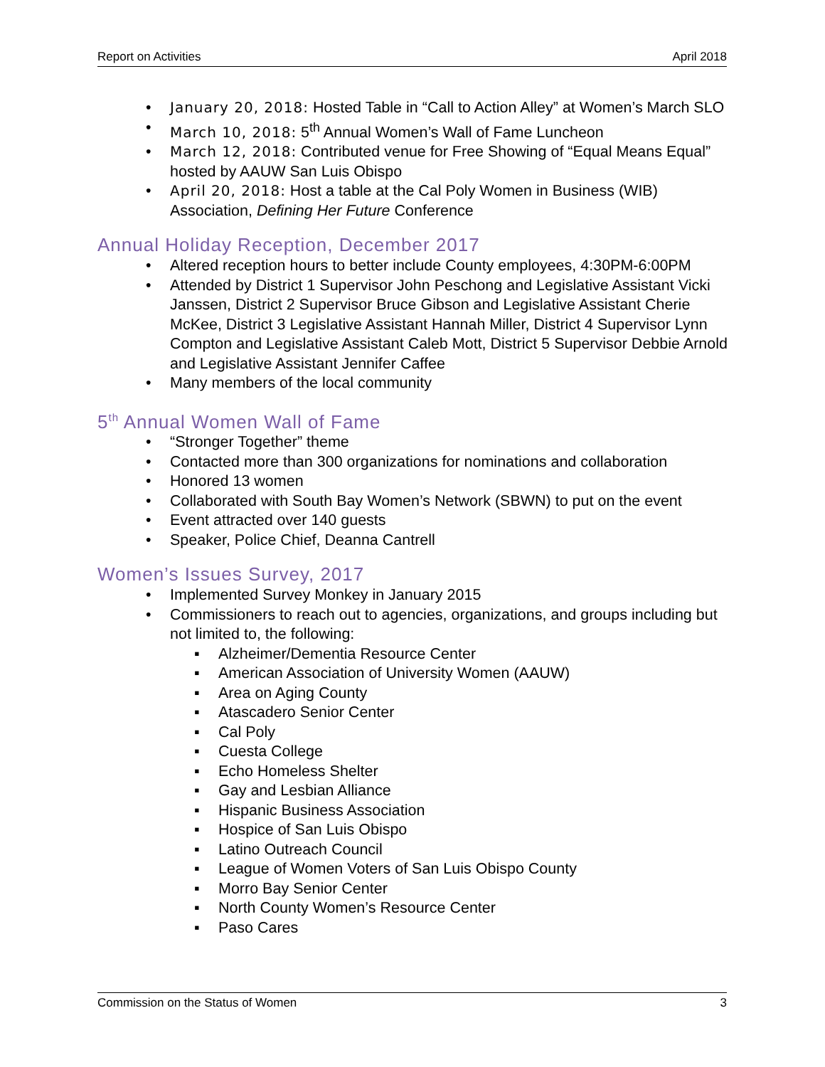Report on Activities April 2018
• January 20, 2018: Hosted Table in “Call to Action Alley” at Women’s March SLO
• March 10, 2018: 5<sup>th</sup> Annual Women’s Wall of Fame Luncheon
• March 12, 2018: Contributed venue for Free Showing of “Equal Means Equal” hosted by AAUW San Luis Obispo
• April 20, 2018: Host a table at the Cal Poly Women in Business (WIB) Association, Defining Her Future Conference
Annual Holiday Reception, December 2017
• Altered reception hours to better include County employees, 4:30PM-6:00PM
• Attended by District 1 Supervisor John Peschong and Legislative Assistant Vicki Janssen, District 2 Supervisor Bruce Gibson and Legislative Assistant Cherie McKee, District 3 Legislative Assistant Hannah Miller, District 4 Supervisor Lynn Compton and Legislative Assistant Caleb Mott, District 5 Supervisor Debbie Arnold and Legislative Assistant Jennifer Caffee
• Many members of the local community
5<sup>th</sup> Annual Women Wall of Fame
• “Stronger Together” theme
• Contacted more than 300 organizations for nominations and collaboration
• Honored 13 women
• Collaborated with South Bay Women’s Network (SBWN) to put on the event
• Event attracted over 140 guests
• Speaker, Police Chief, Deanna Cantrell
Women’s Issues Survey, 2017
• Implemented Survey Monkey in January 2015
• Commissioners to reach out to agencies, organizations, and groups including but not limited to, the following:
▪ Alzheimer/Dementia Resource Center
▪ American Association of University Women (AAUW)
▪ Area on Aging County
▪ Atascadero Senior Center
▪ Cal Poly
▪ Cuesta College
▪ Echo Homeless Shelter
▪ Gay and Lesbian Alliance
▪ Hispanic Business Association
▪ Hospice of San Luis Obispo
▪ Latino Outreach Council
▪ League of Women Voters of San Luis Obispo County
▪ Morro Bay Senior Center
▪ North County Women’s Resource Center
▪ Paso Cares
Commission on the Status of Women 3